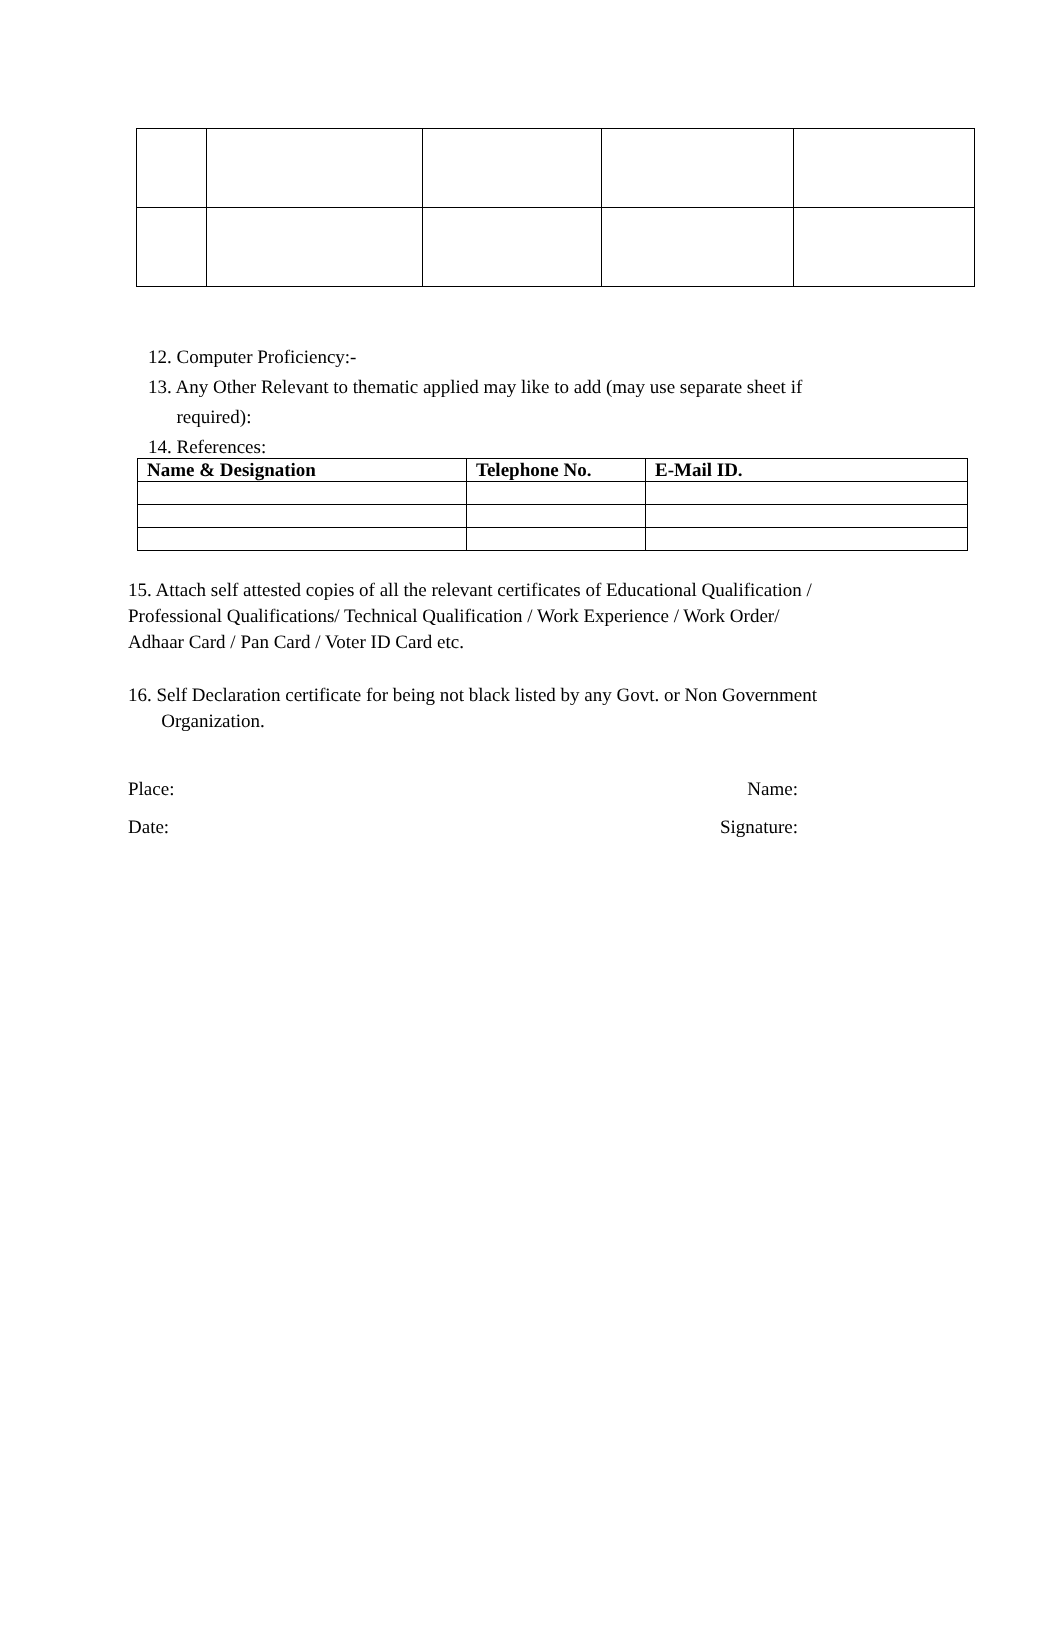12. Computer Proficiency:-
13. Any Other Relevant to thematic applied may like to add (may use separate sheet if
required):
14. References:
| Name & Designation | Telephone No. | E-Mail ID. |
| --- | --- | --- |
15. Attach self attested copies of all the relevant certificates of Educational Qualification /
Professional Qualifications/ Technical Qualification / Work Experience / Work Order/
Adhaar Card / Pan Card / Voter ID Card etc.
16. Self Declaration certificate for being not black listed by any Govt. or Non Government
Organization.
Place: Name:
Date: Signature: